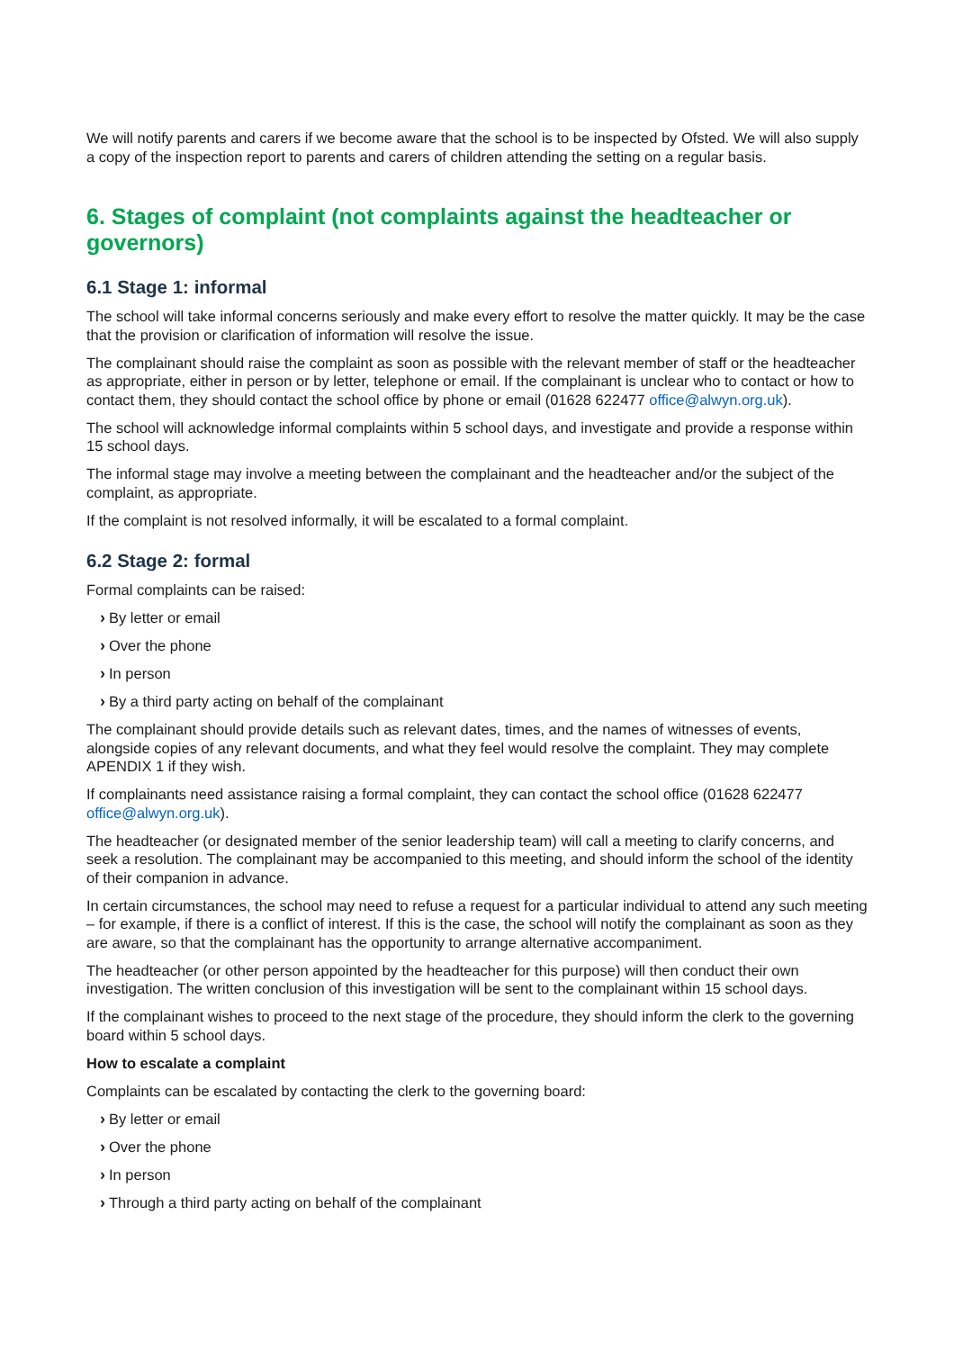We will notify parents and carers if we become aware that the school is to be inspected by Ofsted. We will also supply a copy of the inspection report to parents and carers of children attending the setting on a regular basis.
6. Stages of complaint (not complaints against the headteacher or governors)
6.1 Stage 1: informal
The school will take informal concerns seriously and make every effort to resolve the matter quickly. It may be the case that the provision or clarification of information will resolve the issue.
The complainant should raise the complaint as soon as possible with the relevant member of staff or the headteacher as appropriate, either in person or by letter, telephone or email. If the complainant is unclear who to contact or how to contact them, they should contact the school office by phone or email (01628 622477 office@alwyn.org.uk).
The school will acknowledge informal complaints within 5 school days, and investigate and provide a response within 15 school days.
The informal stage may involve a meeting between the complainant and the headteacher and/or the subject of the complaint, as appropriate.
If the complaint is not resolved informally, it will be escalated to a formal complaint.
6.2 Stage 2: formal
Formal complaints can be raised:
› By letter or email
› Over the phone
› In person
› By a third party acting on behalf of the complainant
The complainant should provide details such as relevant dates, times, and the names of witnesses of events, alongside copies of any relevant documents, and what they feel would resolve the complaint. They may complete APENDIX 1 if they wish.
If complainants need assistance raising a formal complaint, they can contact the school office (01628 622477 office@alwyn.org.uk).
The headteacher (or designated member of the senior leadership team) will call a meeting to clarify concerns, and seek a resolution. The complainant may be accompanied to this meeting, and should inform the school of the identity of their companion in advance.
In certain circumstances, the school may need to refuse a request for a particular individual to attend any such meeting – for example, if there is a conflict of interest. If this is the case, the school will notify the complainant as soon as they are aware, so that the complainant has the opportunity to arrange alternative accompaniment.
The headteacher (or other person appointed by the headteacher for this purpose) will then conduct their own investigation. The written conclusion of this investigation will be sent to the complainant within 15 school days.
If the complainant wishes to proceed to the next stage of the procedure, they should inform the clerk to the governing board within 5 school days.
How to escalate a complaint
Complaints can be escalated by contacting the clerk to the governing board:
› By letter or email
› Over the phone
› In person
› Through a third party acting on behalf of the complainant